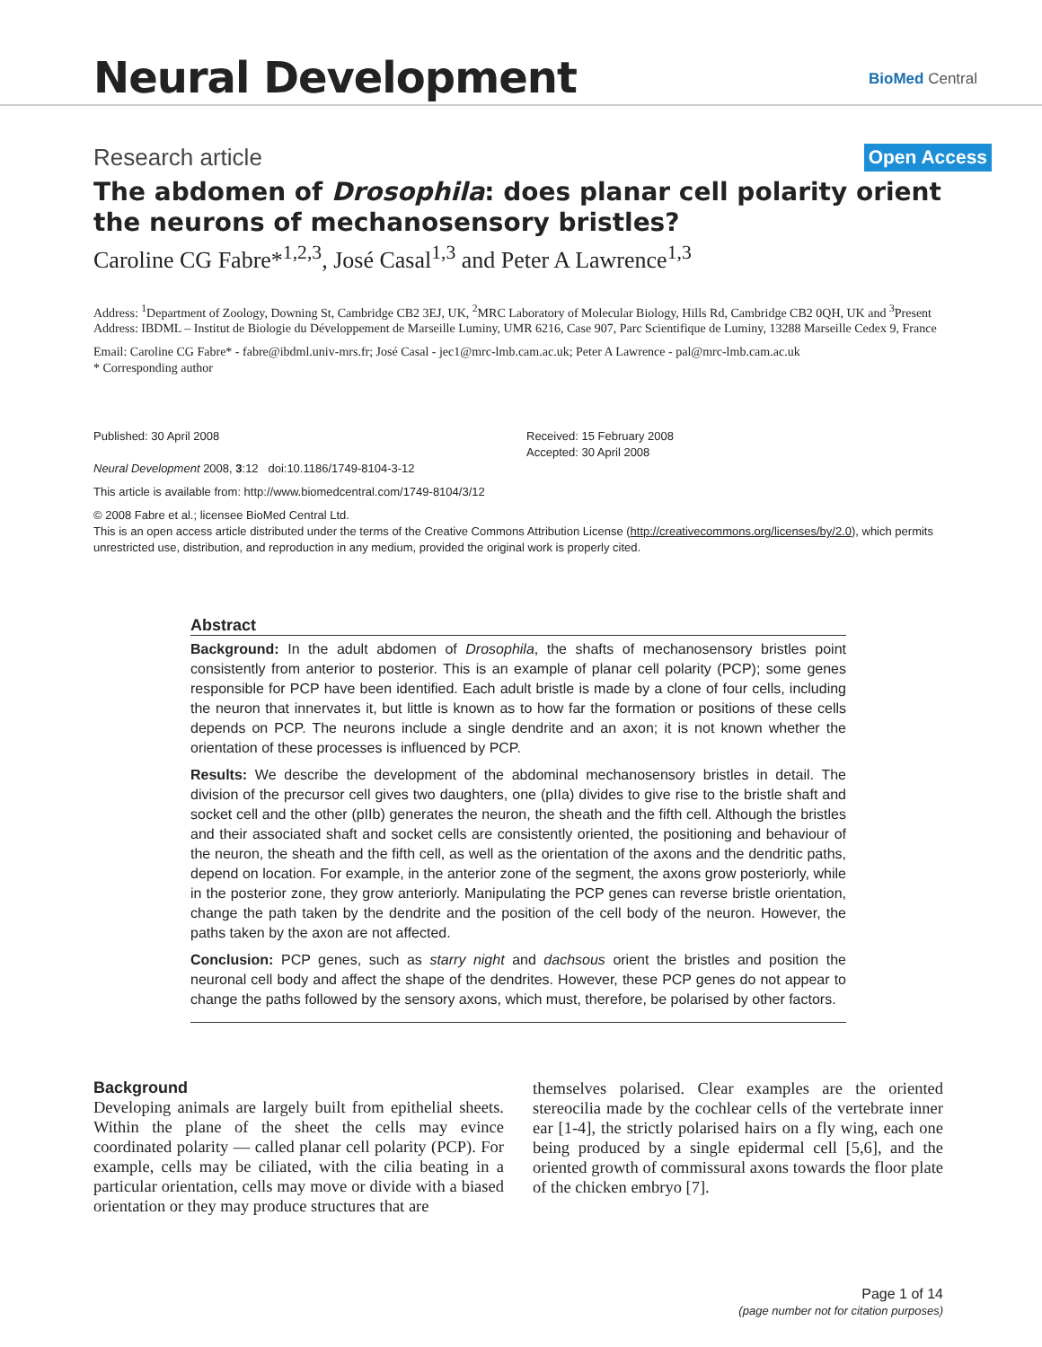Neural Development BioMed Central
Research article Open Access
The abdomen of Drosophila: does planar cell polarity orient the neurons of mechanosensory bristles?
Caroline CG Fabre*<sup>1,2,3</sup>, José Casal<sup>1,3</sup> and Peter A Lawrence<sup>1,3</sup>
Address: <sup>1</sup>Department of Zoology, Downing St, Cambridge CB2 3EJ, UK, <sup>2</sup>MRC Laboratory of Molecular Biology, Hills Rd, Cambridge CB2 0QH, UK and <sup>3</sup>Present Address: IBDML – Institut de Biologie du Développement de Marseille Luminy, UMR 6216, Case 907, Parc Scientifique de Luminy, 13288 Marseille Cedex 9, France
Email: Caroline CG Fabre* - fabre@ibdml.univ-mrs.fr; José Casal - jec1@mrc-lmb.cam.ac.uk; Peter A Lawrence - pal@mrc-lmb.cam.ac.uk
* Corresponding author
Published: 30 April 2008
Neural Development 2008, 3:12 doi:10.1186/1749-8104-3-12
Received: 15 February 2008
Accepted: 30 April 2008
This article is available from: http://www.biomedcentral.com/1749-8104/3/12
© 2008 Fabre et al.; licensee BioMed Central Ltd.
This is an open access article distributed under the terms of the Creative Commons Attribution License (http://creativecommons.org/licenses/by/2.0), which permits unrestricted use, distribution, and reproduction in any medium, provided the original work is properly cited.
Abstract
Background: In the adult abdomen of Drosophila, the shafts of mechanosensory bristles point consistently from anterior to posterior. This is an example of planar cell polarity (PCP); some genes responsible for PCP have been identified. Each adult bristle is made by a clone of four cells, including the neuron that innervates it, but little is known as to how far the formation or positions of these cells depends on PCP. The neurons include a single dendrite and an axon; it is not known whether the orientation of these processes is influenced by PCP.
Results: We describe the development of the abdominal mechanosensory bristles in detail. The division of the precursor cell gives two daughters, one (pIIa) divides to give rise to the bristle shaft and socket cell and the other (pIIb) generates the neuron, the sheath and the fifth cell. Although the bristles and their associated shaft and socket cells are consistently oriented, the positioning and behaviour of the neuron, the sheath and the fifth cell, as well as the orientation of the axons and the dendritic paths, depend on location. For example, in the anterior zone of the segment, the axons grow posteriorly, while in the posterior zone, they grow anteriorly. Manipulating the PCP genes can reverse bristle orientation, change the path taken by the dendrite and the position of the cell body of the neuron. However, the paths taken by the axon are not affected.
Conclusion: PCP genes, such as starry night and dachsous orient the bristles and position the neuronal cell body and affect the shape of the dendrites. However, these PCP genes do not appear to change the paths followed by the sensory axons, which must, therefore, be polarised by other factors.
Background
Developing animals are largely built from epithelial sheets. Within the plane of the sheet the cells may evince coordinated polarity — called planar cell polarity (PCP). For example, cells may be ciliated, with the cilia beating in a particular orientation, cells may move or divide with a biased orientation or they may produce structures that are
themselves polarised. Clear examples are the oriented stereocilia made by the cochlear cells of the vertebrate inner ear [1-4], the strictly polarised hairs on a fly wing, each one being produced by a single epidermal cell [5,6], and the oriented growth of commissural axons towards the floor plate of the chicken embryo [7].
Page 1 of 14
(page number not for citation purposes)